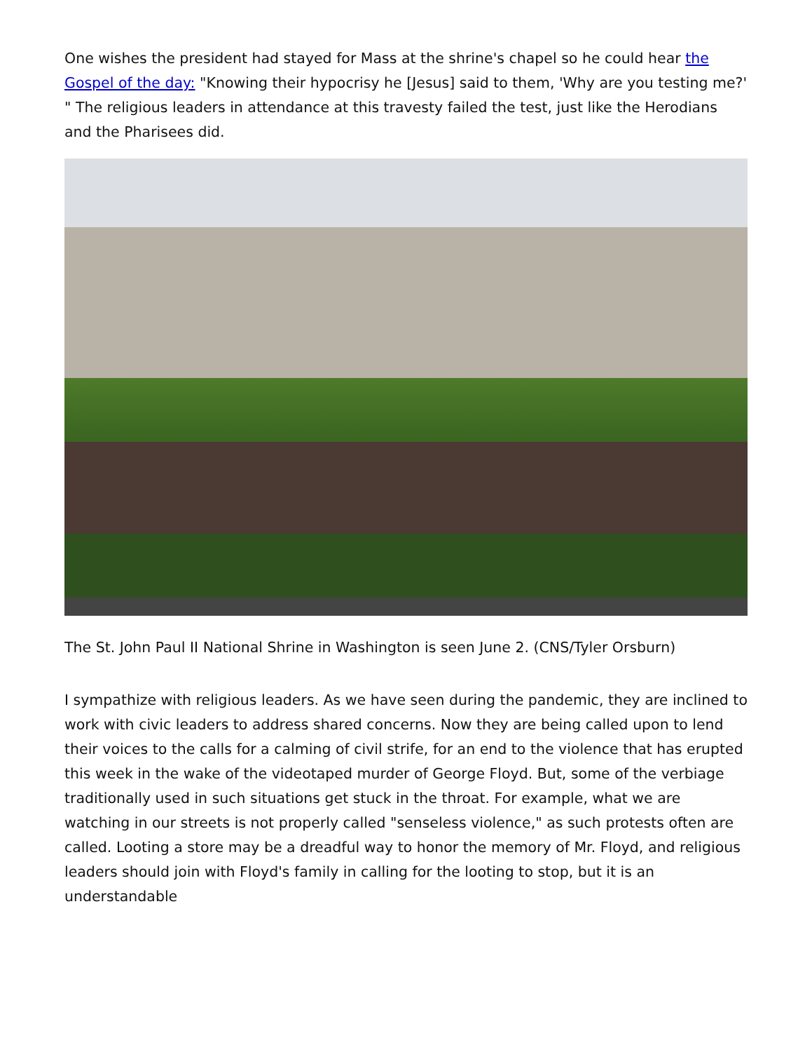One wishes the president had stayed for Mass at the shrine's chapel so he could hear the Gospel of the day: "Knowing their hypocrisy he [Jesus] said to them, 'Why are you testing me?' " The religious leaders in attendance at this travesty failed the test, just like the Herodians and the Pharisees did.
The St. John Paul II National Shrine in Washington is seen June 2. (CNS/Tyler Orsburn)
I sympathize with religious leaders. As we have seen during the pandemic, they are inclined to work with civic leaders to address shared concerns. Now they are being called upon to lend their voices to the calls for a calming of civil strife, for an end to the violence that has erupted this week in the wake of the videotaped murder of George Floyd. But, some of the verbiage traditionally used in such situations get stuck in the throat. For example, what we are watching in our streets is not properly called "senseless violence," as such protests often are called. Looting a store may be a dreadful way to honor the memory of Mr. Floyd, and religious leaders should join with Floyd's family in calling for the looting to stop, but it is an understandable